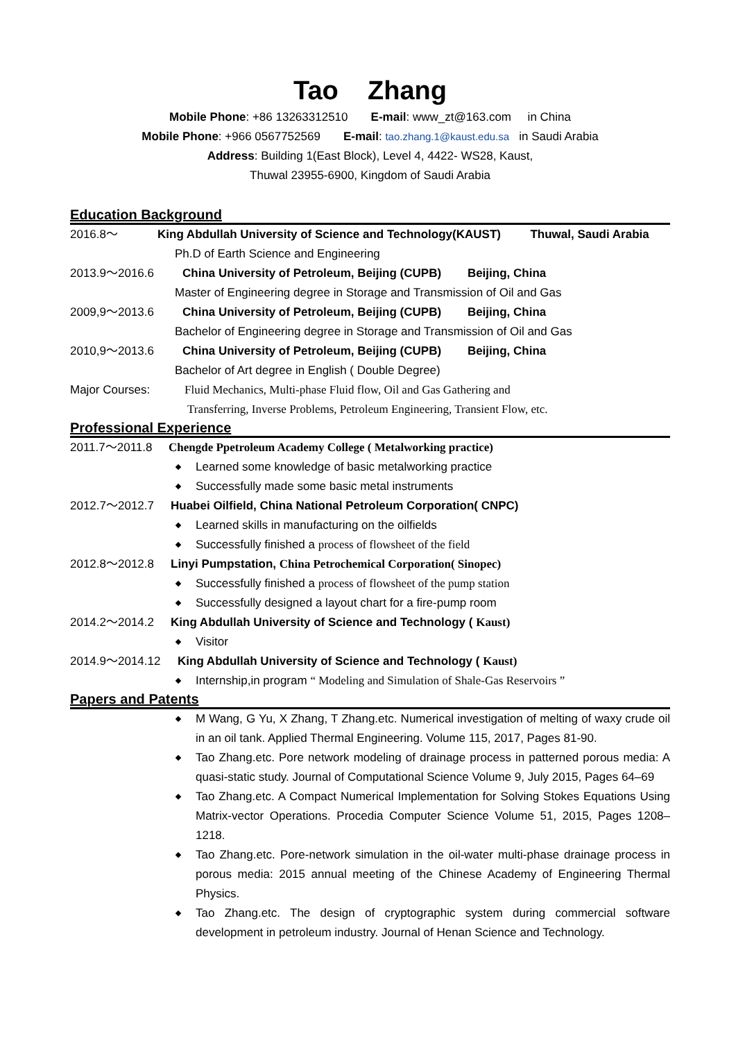Tao Zhang
Mobile Phone: +86 13263312510 E-mail: www_zt@163.com in China
Mobile Phone: +966 0567752569 E-mail: tao.zhang.1@kaust.edu.sa in Saudi Arabia
Address: Building 1(East Block), Level 4, 4422- WS28, Kaust,
Thuwal 23955-6900, Kingdom of Saudi Arabia
Education Background
2016.8～ King Abdullah University of Science and Technology(KAUST) Thuwal, Saudi Arabia
Ph.D of Earth Science and Engineering
2013.9～2016.6 China University of Petroleum, Beijing (CUPB) Beijing, China
Master of Engineering degree in Storage and Transmission of Oil and Gas
2009,9～2013.6 China University of Petroleum, Beijing (CUPB) Beijing, China
Bachelor of Engineering degree in Storage and Transmission of Oil and Gas
2010,9～2013.6 China University of Petroleum, Beijing (CUPB) Beijing, China
Bachelor of Art degree in English ( Double Degree)
Major Courses: Fluid Mechanics, Multi-phase Fluid flow, Oil and Gas Gathering and
Transferring, Inverse Problems, Petroleum Engineering, Transient Flow, etc.
Professional Experience
2011.7～2011.8 Chengde Ppetroleum Academy College ( Metalworking practice)
Learned some knowledge of basic metalworking practice
Successfully made some basic metal instruments
2012.7～2012.7 Huabei Oilfield, China National Petroleum Corporation( CNPC)
Learned skills in manufacturing on the oilfields
Successfully finished a process of flowsheet of the field
2012.8～2012.8 Linyi Pumpstation, China Petrochemical Corporation( Sinopec)
Successfully finished a process of flowsheet of the pump station
Successfully designed a layout chart for a fire-pump room
2014.2～2014.2 King Abdullah University of Science and Technology ( Kaust)
Visitor
2014.9～2014.12 King Abdullah University of Science and Technology ( Kaust)
Internship,in program “ Modeling and Simulation of Shale-Gas Reservoirs ”
Papers and Patents
M Wang, G Yu, X Zhang, T Zhang.etc. Numerical investigation of melting of waxy crude oil in an oil tank. Applied Thermal Engineering. Volume 115, 2017, Pages 81-90.
Tao Zhang.etc. Pore network modeling of drainage process in patterned porous media: A quasi-static study. Journal of Computational Science Volume 9, July 2015, Pages 64–69
Tao Zhang.etc. A Compact Numerical Implementation for Solving Stokes Equations Using Matrix-vector Operations. Procedia Computer Science Volume 51, 2015, Pages 1208–1218.
Tao Zhang.etc. Pore-network simulation in the oil-water multi-phase drainage process in porous media: 2015 annual meeting of the Chinese Academy of Engineering Thermal Physics.
Tao Zhang.etc. The design of cryptographic system during commercial software development in petroleum industry. Journal of Henan Science and Technology.